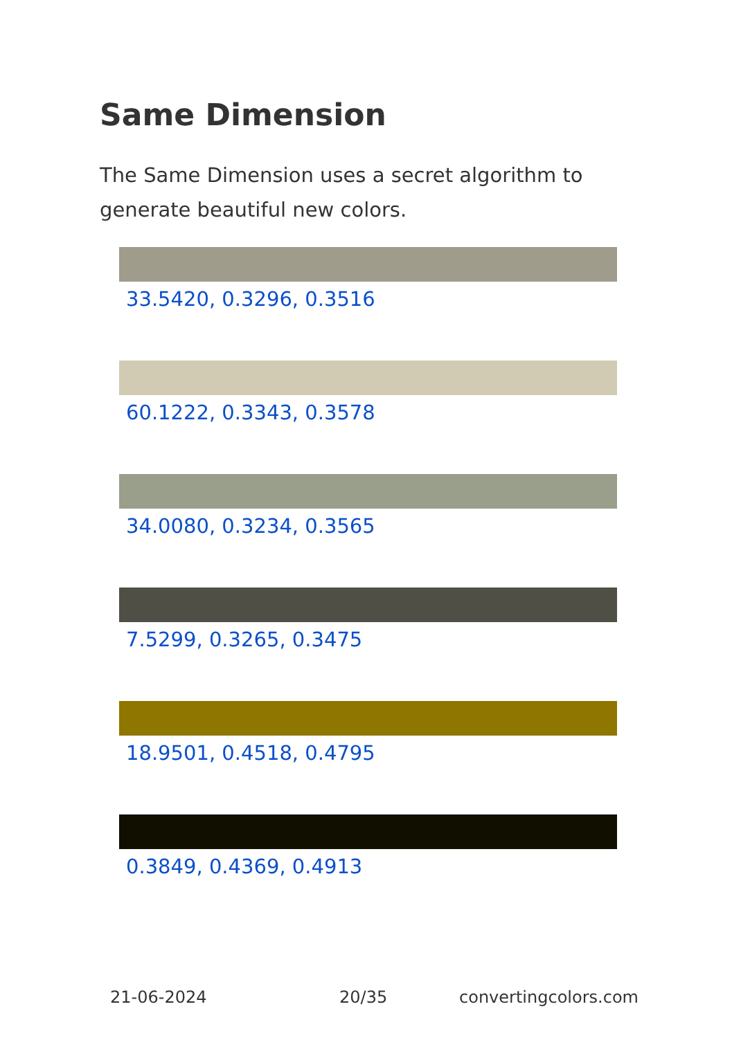Same Dimension
The Same Dimension uses a secret algorithm to generate beautiful new colors.
33.5420, 0.3296, 0.3516
60.1222, 0.3343, 0.3578
34.0080, 0.3234, 0.3565
7.5299, 0.3265, 0.3475
18.9501, 0.4518, 0.4795
0.3849, 0.4369, 0.4913
21-06-2024 20/35 convertingcolors.com